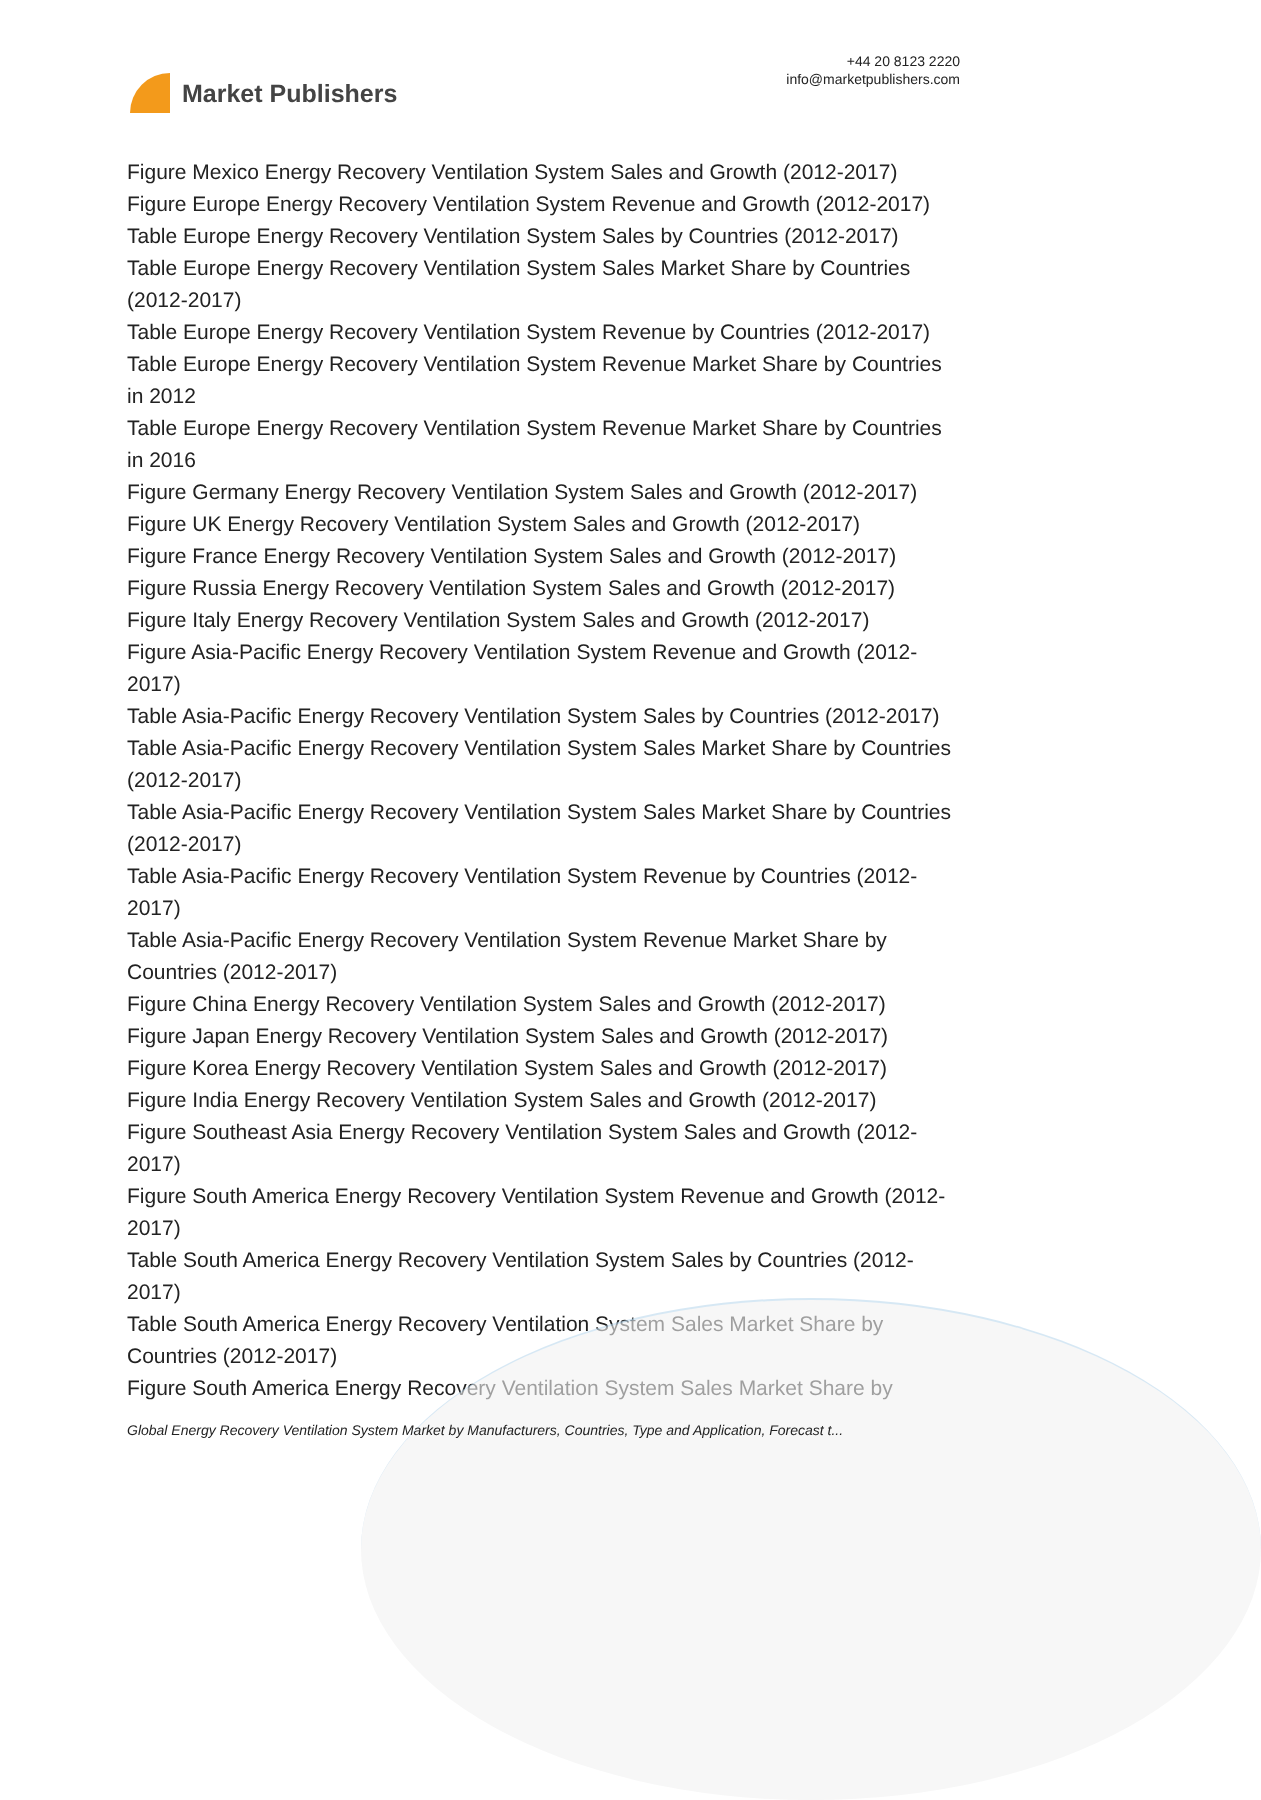Market Publishers
+44 20 8123 2220
info@marketpublishers.com
Figure Mexico Energy Recovery Ventilation System Sales and Growth (2012-2017)
Figure Europe Energy Recovery Ventilation System Revenue and Growth (2012-2017)
Table Europe Energy Recovery Ventilation System Sales by Countries (2012-2017)
Table Europe Energy Recovery Ventilation System Sales Market Share by Countries (2012-2017)
Table Europe Energy Recovery Ventilation System Revenue by Countries (2012-2017)
Table Europe Energy Recovery Ventilation System Revenue Market Share by Countries in 2012
Table Europe Energy Recovery Ventilation System Revenue Market Share by Countries in 2016
Figure Germany Energy Recovery Ventilation System Sales and Growth (2012-2017)
Figure UK Energy Recovery Ventilation System Sales and Growth (2012-2017)
Figure France Energy Recovery Ventilation System Sales and Growth (2012-2017)
Figure Russia Energy Recovery Ventilation System Sales and Growth (2012-2017)
Figure Italy Energy Recovery Ventilation System Sales and Growth (2012-2017)
Figure Asia-Pacific Energy Recovery Ventilation System Revenue and Growth (2012-2017)
Table Asia-Pacific Energy Recovery Ventilation System Sales by Countries (2012-2017)
Table Asia-Pacific Energy Recovery Ventilation System Sales Market Share by Countries (2012-2017)
Table Asia-Pacific Energy Recovery Ventilation System Sales Market Share by Countries (2012-2017)
Table Asia-Pacific Energy Recovery Ventilation System Revenue by Countries (2012-2017)
Table Asia-Pacific Energy Recovery Ventilation System Revenue Market Share by Countries (2012-2017)
Figure China Energy Recovery Ventilation System Sales and Growth (2012-2017)
Figure Japan Energy Recovery Ventilation System Sales and Growth (2012-2017)
Figure Korea Energy Recovery Ventilation System Sales and Growth (2012-2017)
Figure India Energy Recovery Ventilation System Sales and Growth (2012-2017)
Figure Southeast Asia Energy Recovery Ventilation System Sales and Growth (2012-2017)
Figure South America Energy Recovery Ventilation System Revenue and Growth (2012-2017)
Table South America Energy Recovery Ventilation System Sales by Countries (2012-2017)
Table South America Energy Recovery Ventilation System Sales Market Share by Countries (2012-2017)
Figure South America Energy Recovery Ventilation System Sales Market Share by
Global Energy Recovery Ventilation System Market by Manufacturers, Countries, Type and Application, Forecast t...